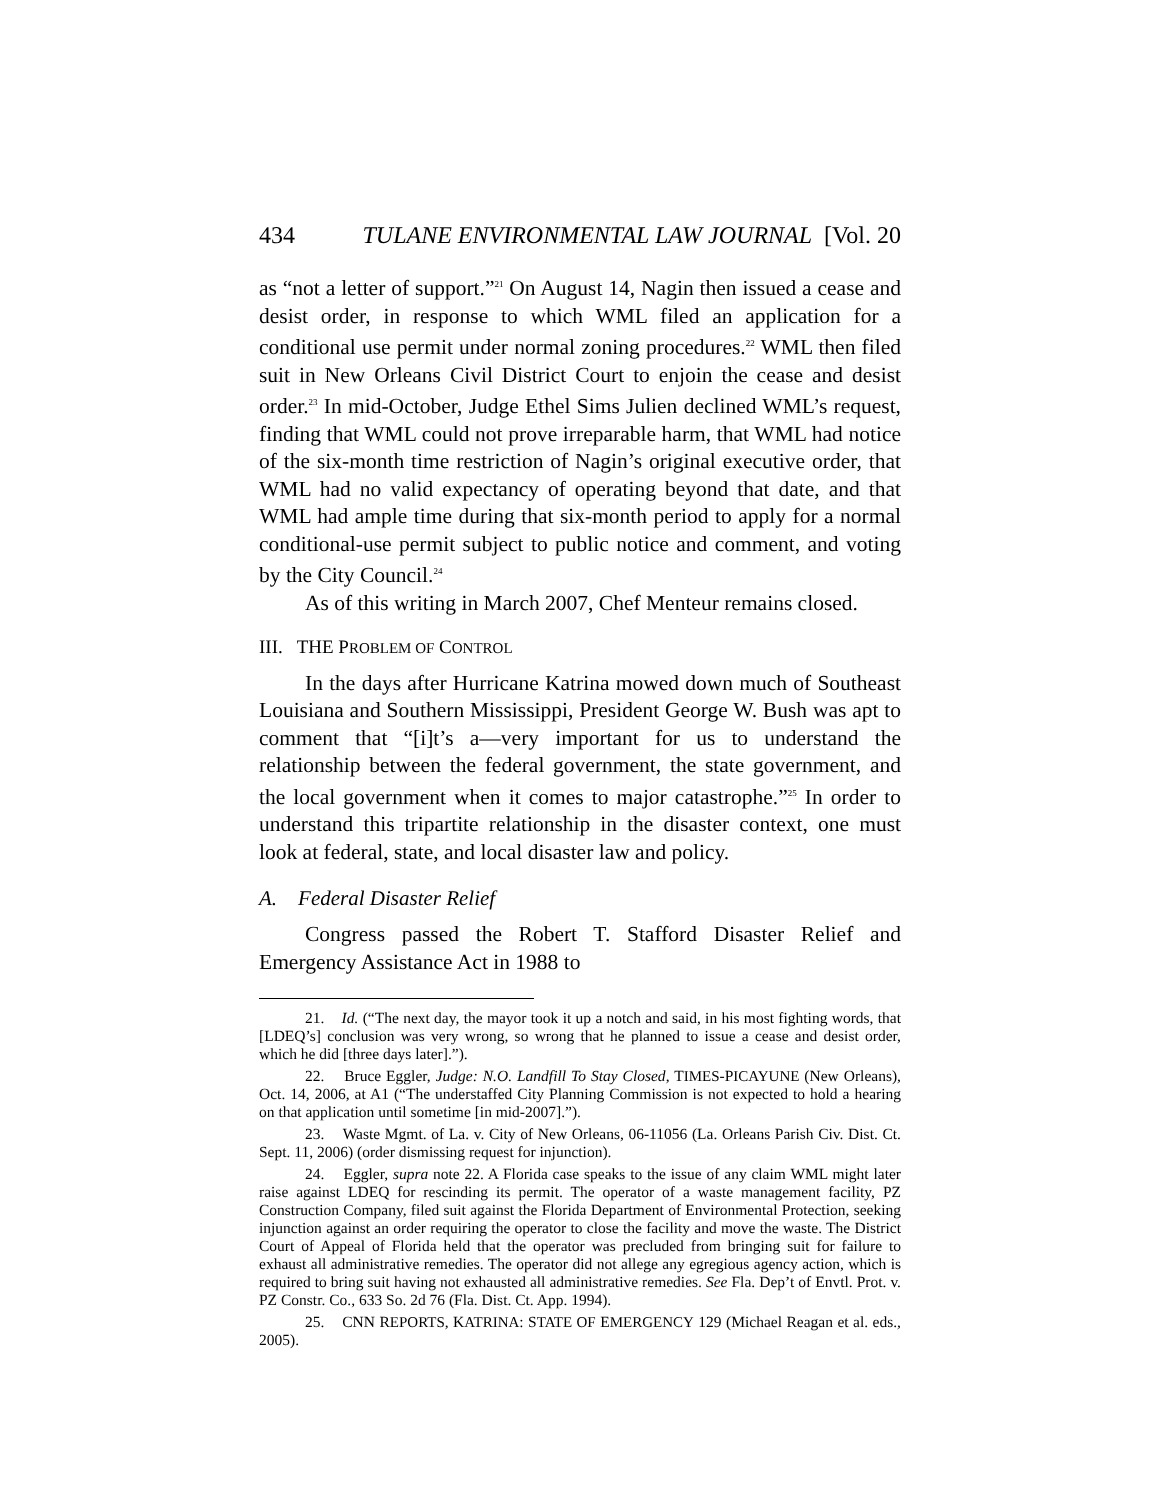434 TULANE ENVIRONMENTAL LAW JOURNAL [Vol. 20
as “not a letter of support.”<sup>21</sup> On August 14, Nagin then issued a cease and desist order, in response to which WML filed an application for a conditional use permit under normal zoning procedures.<sup>22</sup> WML then filed suit in New Orleans Civil District Court to enjoin the cease and desist order.<sup>23</sup> In mid-October, Judge Ethel Sims Julien declined WML’s request, finding that WML could not prove irreparable harm, that WML had notice of the six-month time restriction of Nagin’s original executive order, that WML had no valid expectancy of operating beyond that date, and that WML had ample time during that six-month period to apply for a normal conditional-use permit subject to public notice and comment, and voting by the City Council.<sup>24</sup>
As of this writing in March 2007, Chef Menteur remains closed.
III. THE PROBLEM OF CONTROL
In the days after Hurricane Katrina mowed down much of Southeast Louisiana and Southern Mississippi, President George W. Bush was apt to comment that “[i]t’s a—very important for us to understand the relationship between the federal government, the state government, and the local government when it comes to major catastrophe.”<sup>25</sup> In order to understand this tripartite relationship in the disaster context, one must look at federal, state, and local disaster law and policy.
A. Federal Disaster Relief
Congress passed the Robert T. Stafford Disaster Relief and Emergency Assistance Act in 1988 to
21. Id. (“The next day, the mayor took it up a notch and said, in his most fighting words, that [LDEQ’s] conclusion was very wrong, so wrong that he planned to issue a cease and desist order, which he did [three days later].”).
22. Bruce Eggler, Judge: N.O. Landfill To Stay Closed, TIMES-PICAYUNE (New Orleans), Oct. 14, 2006, at A1 (“The understaffed City Planning Commission is not expected to hold a hearing on that application until sometime [in mid-2007].”).
23. Waste Mgmt. of La. v. City of New Orleans, 06-11056 (La. Orleans Parish Civ. Dist. Ct. Sept. 11, 2006) (order dismissing request for injunction).
24. Eggler, supra note 22. A Florida case speaks to the issue of any claim WML might later raise against LDEQ for rescinding its permit. The operator of a waste management facility, PZ Construction Company, filed suit against the Florida Department of Environmental Protection, seeking injunction against an order requiring the operator to close the facility and move the waste. The District Court of Appeal of Florida held that the operator was precluded from bringing suit for failure to exhaust all administrative remedies. The operator did not allege any egregious agency action, which is required to bring suit having not exhausted all administrative remedies. See Fla. Dep’t of Envtl. Prot. v. PZ Constr. Co., 633 So. 2d 76 (Fla. Dist. Ct. App. 1994).
25. CNN REPORTS, KATRINA: STATE OF EMERGENCY 129 (Michael Reagan et al. eds., 2005).